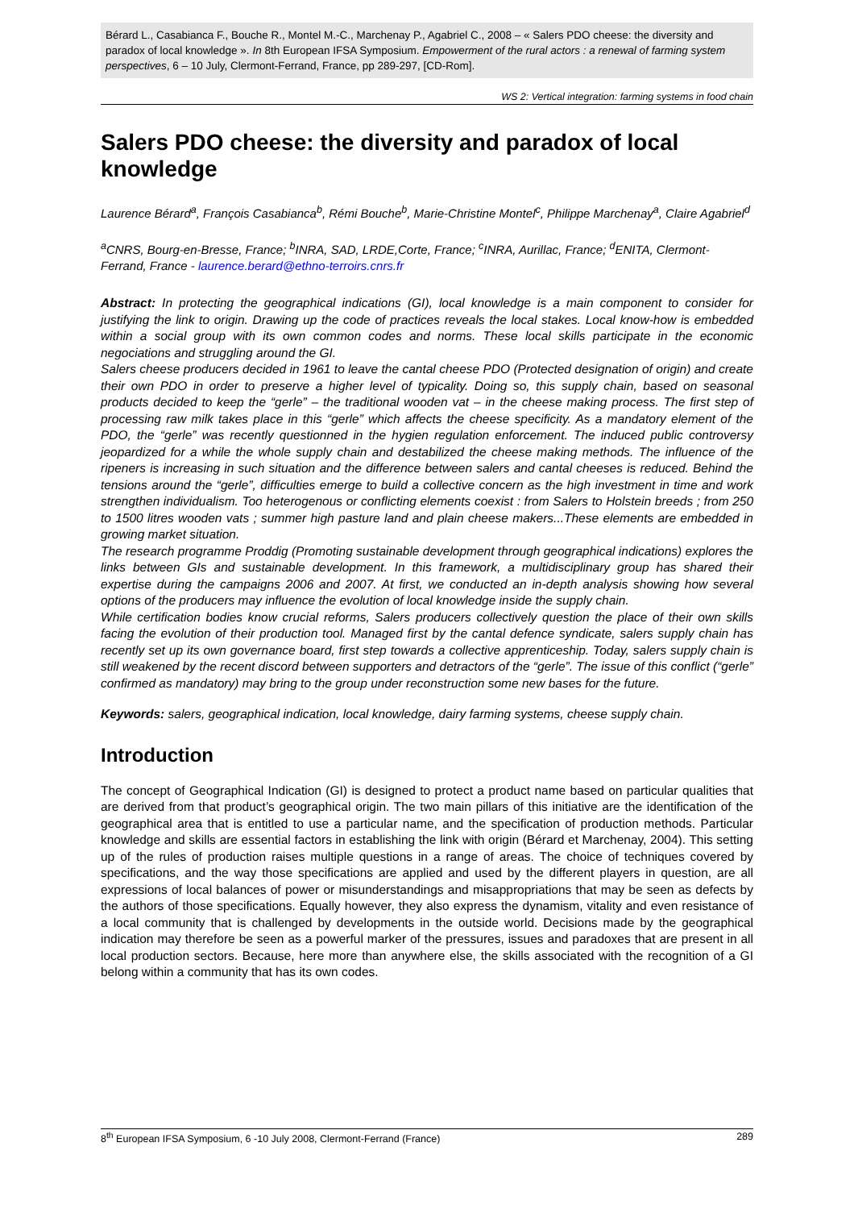Bérard L., Casabianca F., Bouche R., Montel M.-C., Marchenay P., Agabriel C., 2008 – « Salers PDO cheese: the diversity and paradox of local knowledge ». In 8th European IFSA Symposium. Empowerment of the rural actors : a renewal of farming system perspectives, 6 – 10 July, Clermont-Ferrand, France, pp 289-297, [CD-Rom].
WS 2: Vertical integration: farming systems in food chain
Salers PDO cheese: the diversity and paradox of local knowledge
Laurence Bérard<sup>a</sup>, François Casabianca<sup>b</sup>, Rémi Bouche<sup>b</sup>, Marie-Christine Montel<sup>c</sup>, Philippe Marchenay<sup>a</sup>, Claire Agabriel<sup>d</sup>
<sup>a</sup> CNRS, Bourg-en-Bresse, France; <sup>b</sup>INRA, SAD, LRDE,Corte, France; <sup>c</sup>INRA, Aurillac, France; <sup>d</sup>ENITA, Clermont-Ferrand, France - laurence.berard@ethno-terroirs.cnrs.fr
Abstract: In protecting the geographical indications (GI), local knowledge is a main component to consider for justifying the link to origin. Drawing up the code of practices reveals the local stakes. Local know-how is embedded within a social group with its own common codes and norms. These local skills participate in the economic negociations and struggling around the GI.
Salers cheese producers decided in 1961 to leave the cantal cheese PDO (Protected designation of origin) and create their own PDO in order to preserve a higher level of typicality. Doing so, this supply chain, based on seasonal products decided to keep the “gerle” – the traditional wooden vat – in the cheese making process. The first step of processing raw milk takes place in this “gerle” which affects the cheese specificity. As a mandatory element of the PDO, the “gerle” was recently questionned in the hygien regulation enforcement. The induced public controversy jeopardized for a while the whole supply chain and destabilized the cheese making methods. The influence of the ripeners is increasing in such situation and the difference between salers and cantal cheeses is reduced. Behind the tensions around the “gerle”, difficulties emerge to build a collective concern as the high investment in time and work strengthen individualism. Too heterogenous or conflicting elements coexist : from Salers to Holstein breeds ; from 250 to 1500 litres wooden vats ; summer high pasture land and plain cheese makers...These elements are embedded in growing market situation.
The research programme Proddig (Promoting sustainable development through geographical indications) explores the links between GIs and sustainable development. In this framework, a multidisciplinary group has shared their expertise during the campaigns 2006 and 2007. At first, we conducted an in-depth analysis showing how several options of the producers may influence the evolution of local knowledge inside the supply chain.
While certification bodies know crucial reforms, Salers producers collectively question the place of their own skills facing the evolution of their production tool. Managed first by the cantal defence syndicate, salers supply chain has recently set up its own governance board, first step towards a collective apprenticeship. Today, salers supply chain is still weakened by the recent discord between supporters and detractors of the “gerle”. The issue of this conflict (“gerle” confirmed as mandatory) may bring to the group under reconstruction some new bases for the future.
Keywords: salers, geographical indication, local knowledge, dairy farming systems, cheese supply chain.
Introduction
The concept of Geographical Indication (GI) is designed to protect a product name based on particular qualities that are derived from that product’s geographical origin. The two main pillars of this initiative are the identification of the geographical area that is entitled to use a particular name, and the specification of production methods. Particular knowledge and skills are essential factors in establishing the link with origin (Bérard et Marchenay, 2004). This setting up of the rules of production raises multiple questions in a range of areas. The choice of techniques covered by specifications, and the way those specifications are applied and used by the different players in question, are all expressions of local balances of power or misunderstandings and misappropriations that may be seen as defects by the authors of those specifications. Equally however, they also express the dynamism, vitality and even resistance of a local community that is challenged by developments in the outside world. Decisions made by the geographical indication may therefore be seen as a powerful marker of the pressures, issues and paradoxes that are present in all local production sectors. Because, here more than anywhere else, the skills associated with the recognition of a GI belong within a community that has its own codes.
8<sup>th</sup> European IFSA Symposium, 6 -10 July 2008, Clermont-Ferrand (France) 289